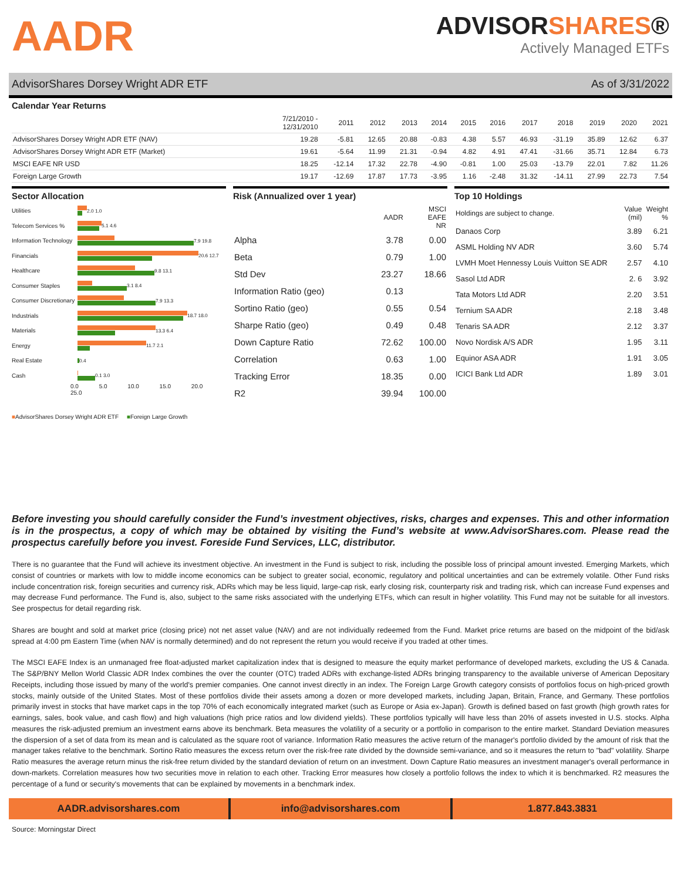AADR
ADVISORSHARES®
Actively Managed ETFs
AdvisorShares Dorsey Wright ADR ETF As of 3/31/2022
Calendar Year Returns
| | 7/21/2010 - 12/31/2010 | 2011 | 2012 | 2013 | 2014 | 2015 | 2016 | 2017 | 2018 | 2019 | 2020 | 2021 |
| --- | --- | --- | --- | --- | --- | --- | --- | --- | --- | --- | --- | --- |
| AdvisorShares Dorsey Wright ADR ETF (NAV) | 19.28 | -5.81 | 12.65 | 20.88 | -0.83 | 4.38 | 5.57 | 46.93 | -31.19 | 35.89 | 12.62 | 6.37 |
| AdvisorShares Dorsey Wright ADR ETF (Market) | 19.61 | -5.64 | 11.99 | 21.31 | -0.94 | 4.82 | 4.91 | 47.41 | -31.66 | 35.71 | 12.84 | 6.73 |
| MSCI EAFE NR USD | 18.25 | -12.14 | 17.32 | 22.78 | -4.90 | -0.81 | 1.00 | 25.03 | -13.79 | 22.01 | 7.82 | 11.26 |
| Foreign Large Growth | 19.17 | -12.69 | 17.87 | 17.73 | -3.95 | 1.16 | -2.48 | 31.32 | -14.11 | 27.99 | 22.73 | 7.54 |
Sector Allocation
Utilities
2.0 1.0
Telecom Services %
5.1 4.6
Information Technology
7.9 19.8
Financials
20.6 12.7
Healthcare
9.8 13.1
Consumer Staples
3.1 8.4
Consumer Discretionary
7.9 13.3
Industrials
18.7 18.0
Materials
13.3 6.4
Energy
11.7 2.1
Real Estate
0.4
Cash
0.1 3.0
0.0 5.0 10.0 15.0 20.0 25.0
■AdvisorShares Dorsey Wright ADR ETF ■Foreign Large Growth
Risk (Annualized over 1 year)
| | AADR | MSCI EAFE NR |
| --- | --- | --- |
| Alpha | 3.78 | 0.00 |
| Beta | 0.79 | 1.00 |
| Std Dev | 23.27 | 18.66 |
| Information Ratio (geo) | 0.13 | |
| Sortino Ratio (geo) | 0.55 | 0.54 |
| Sharpe Ratio (geo) | 0.49 | 0.48 |
| Down Capture Ratio | 72.62 | 100.00 |
| Correlation | 0.63 | 1.00 |
| Tracking Error | 18.35 | 0.00 |
| R2 | 39.94 | 100.00 |
Top 10 Holdings
| Holdings are subject to change. | Value (mil) | Weight % |
| --- | --- | --- |
| Danaos Corp | 3.89 | 6.21 |
| ASML Holding NV ADR | 3.60 | 5.74 |
| LVMH Moet Hennessy Louis Vuitton SE ADR | 2.57 | 4.10 |
| Sasol Ltd ADR | 2. 6 | 3.92 |
| Tata Motors Ltd ADR | 2.20 | 3.51 |
| Ternium SA ADR | 2.18 | 3.48 |
| Tenaris SA ADR | 2.12 | 3.37 |
| Novo Nordisk A/S ADR | 1.95 | 3.11 |
| Equinor ASA ADR | 1.91 | 3.05 |
| ICICI Bank Ltd ADR | 1.89 | 3.01 |
Before investing you should carefully consider the Fund’s investment objectives, risks, charges and expenses. This and other information is in the prospectus, a copy of which may be obtained by visiting the Fund’s website at www.AdvisorShares.com. Please read the prospectus carefully before you invest. Foreside Fund Services, LLC, distributor.
There is no guarantee that the Fund will achieve its investment objective. An investment in the Fund is subject to risk, including the possible loss of principal amount invested. Emerging Markets, which consist of countries or markets with low to middle income economics can be subject to greater social, economic, regulatory and political uncertainties and can be extremely volatile. Other Fund risks include concentration risk, foreign securities and currency risk, ADRs which may be less liquid, large-cap risk, early closing risk, counterparty risk and trading risk, which can increase Fund expenses and may decrease Fund performance. The Fund is, also, subject to the same risks associated with the underlying ETFs, which can result in higher volatility. This Fund may not be suitable for all investors. See prospectus for detail regarding risk.
Shares are bought and sold at market price (closing price) not net asset value (NAV) and are not individually redeemed from the Fund. Market price returns are based on the midpoint of the bid/ask spread at 4:00 pm Eastern Time (when NAV is normally determined) and do not represent the return you would receive if you traded at other times.
The MSCI EAFE Index is an unmanaged free float-adjusted market capitalization index that is designed to measure the equity market performance of developed markets, excluding the US & Canada. The S&P/BNY Mellon World Classic ADR Index combines the over the counter (OTC) traded ADRs with exchange-listed ADRs bringing transparency to the available universe of American Depositary Receipts, including those issued by many of the world's premier companies. One cannot invest directly in an index. The Foreign Large Growth category consists of portfolios focus on high-priced growth stocks, mainly outside of the United States. Most of these portfolios divide their assets among a dozen or more developed markets, including Japan, Britain, France, and Germany. These portfolios primarily invest in stocks that have market caps in the top 70% of each economically integrated market (such as Europe or Asia ex-Japan). Growth is defined based on fast growth (high growth rates for earnings, sales, book value, and cash flow) and high valuations (high price ratios and low dividend yields). These portfolios typically will have less than 20% of assets invested in U.S. stocks. Alpha measures the risk-adjusted premium an investment earns above its benchmark. Beta measures the volatility of a security or a portfolio in comparison to the entire market. Standard Deviation measures the dispersion of a set of data from its mean and is calculated as the square root of variance. Information Ratio measures the active return of the manager's portfolio divided by the amount of risk that the manager takes relative to the benchmark. Sortino Ratio measures the excess return over the risk-free rate divided by the downside semi-variance, and so it measures the return to "bad" volatility. Sharpe Ratio measures the average return minus the risk-free return divided by the standard deviation of return on an investment. Down Capture Ratio measures an investment manager's overall performance in down-markets. Correlation measures how two securities move in relation to each other. Tracking Error measures how closely a portfolio follows the index to which it is benchmarked. R2 measures the percentage of a fund or security's movements that can be explained by movements in a benchmark index.
AADR.advisorshares.com info@advisorshares.com 1.877.843.3831
Source: Morningstar Direct